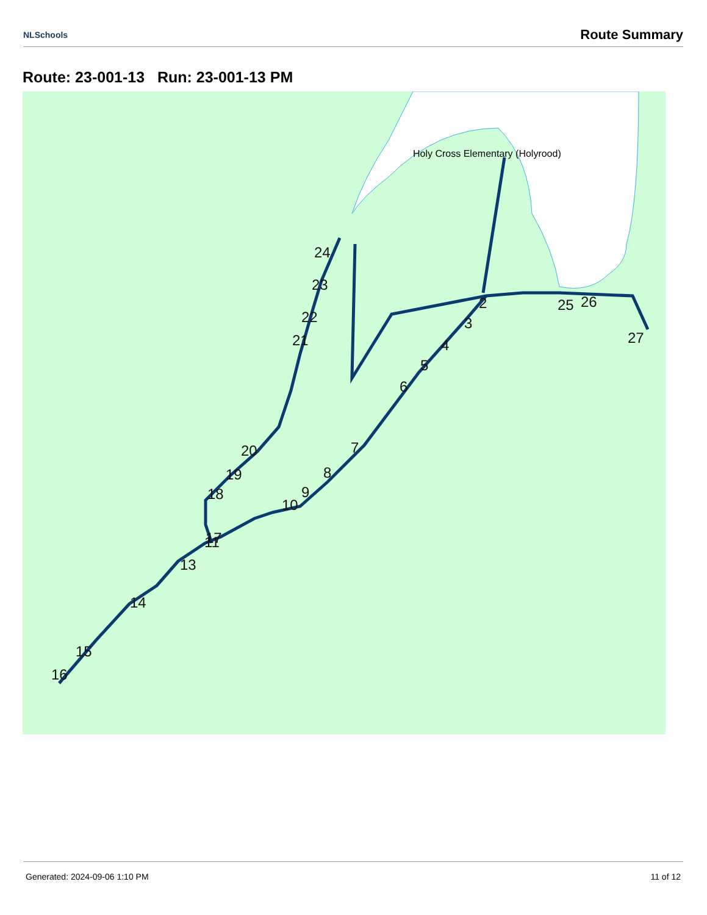NLSchools Route Summary
Route: 23-001-13 Run: 23-001-13 PM
Holy Cross Elementary (Holyrood)
2
3
4
5
6
7
8
9
10
11
13
14
15
16
17
18
19
20
21
22
23
24
25
26
27
Generated: 2024-09-06 1:10 PM 11 of 12